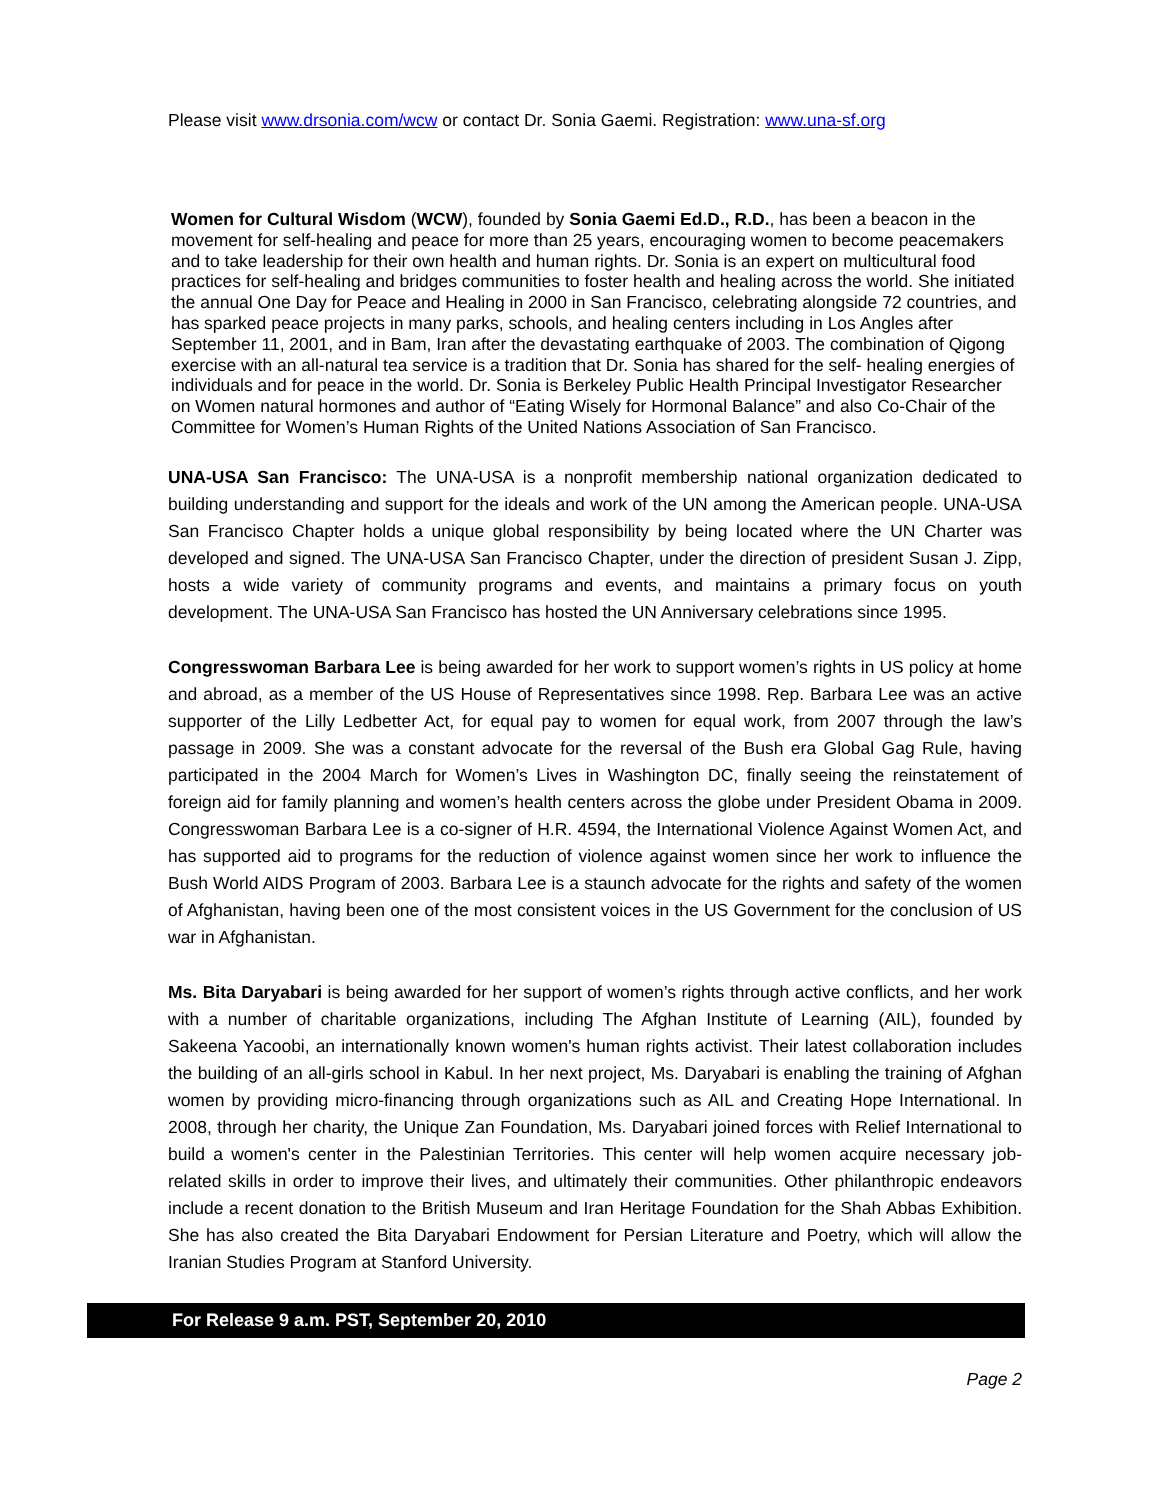Please visit www.drsonia.com/wcw or contact Dr. Sonia Gaemi. Registration: www.una-sf.org
Women for Cultural Wisdom (WCW), founded by Sonia Gaemi Ed.D., R.D., has been a beacon in the movement for self-healing and peace for more than 25 years, encouraging women to become peacemakers and to take leadership for their own health and human rights. Dr. Sonia is an expert on multicultural food practices for self-healing and bridges communities to foster health and healing across the world. She initiated the annual One Day for Peace and Healing in 2000 in San Francisco, celebrating alongside 72 countries, and has sparked peace projects in many parks, schools, and healing centers including in Los Angles after September 11, 2001, and in Bam, Iran after the devastating earthquake of 2003. The combination of Qigong exercise with an all-natural tea service is a tradition that Dr. Sonia has shared for the self- healing energies of individuals and for peace in the world. Dr. Sonia is Berkeley Public Health Principal Investigator Researcher on Women natural hormones and author of “Eating Wisely for Hormonal Balance” and also Co-Chair of the Committee for Women’s Human Rights of the United Nations Association of San Francisco.
UNA-USA San Francisco: The UNA-USA is a nonprofit membership national organization dedicated to building understanding and support for the ideals and work of the UN among the American people. UNA-USA San Francisco Chapter holds a unique global responsibility by being located where the UN Charter was developed and signed. The UNA-USA San Francisco Chapter, under the direction of president Susan J. Zipp, hosts a wide variety of community programs and events, and maintains a primary focus on youth development. The UNA-USA San Francisco has hosted the UN Anniversary celebrations since 1995.
Congresswoman Barbara Lee is being awarded for her work to support women’s rights in US policy at home and abroad, as a member of the US House of Representatives since 1998. Rep. Barbara Lee was an active supporter of the Lilly Ledbetter Act, for equal pay to women for equal work, from 2007 through the law’s passage in 2009. She was a constant advocate for the reversal of the Bush era Global Gag Rule, having participated in the 2004 March for Women’s Lives in Washington DC, finally seeing the reinstatement of foreign aid for family planning and women’s health centers across the globe under President Obama in 2009. Congresswoman Barbara Lee is a co-signer of H.R. 4594, the International Violence Against Women Act, and has supported aid to programs for the reduction of violence against women since her work to influence the Bush World AIDS Program of 2003. Barbara Lee is a staunch advocate for the rights and safety of the women of Afghanistan, having been one of the most consistent voices in the US Government for the conclusion of US war in Afghanistan.
Ms. Bita Daryabari is being awarded for her support of women’s rights through active conflicts, and her work with a number of charitable organizations, including The Afghan Institute of Learning (AIL), founded by Sakeena Yacoobi, an internationally known women's human rights activist. Their latest collaboration includes the building of an all-girls school in Kabul. In her next project, Ms. Daryabari is enabling the training of Afghan women by providing micro-financing through organizations such as AIL and Creating Hope International. In 2008, through her charity, the Unique Zan Foundation, Ms. Daryabari joined forces with Relief International to build a women's center in the Palestinian Territories. This center will help women acquire necessary job-related skills in order to improve their lives, and ultimately their communities. Other philanthropic endeavors include a recent donation to the British Museum and Iran Heritage Foundation for the Shah Abbas Exhibition. She has also created the Bita Daryabari Endowment for Persian Literature and Poetry, which will allow the Iranian Studies Program at Stanford University.
For Release 9 a.m. PST, September 20, 2010
Page 2